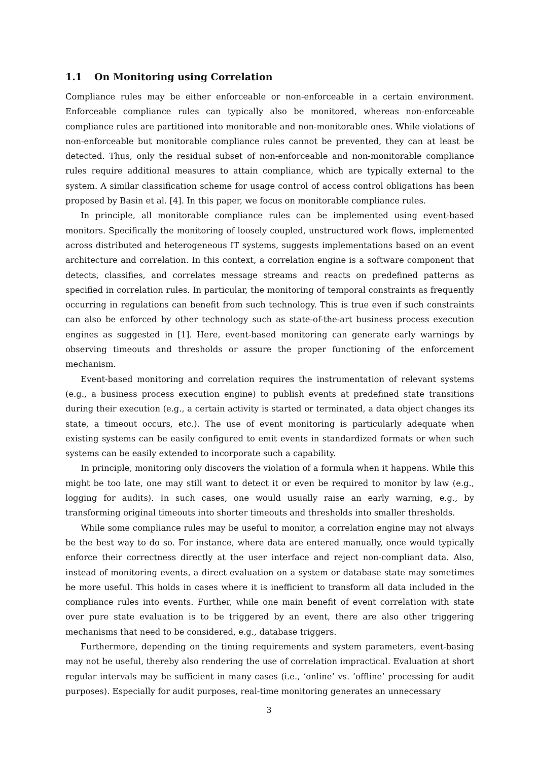1.1 On Monitoring using Correlation
Compliance rules may be either enforceable or non-enforceable in a certain environment. Enforceable compliance rules can typically also be monitored, whereas non-enforceable compliance rules are partitioned into monitorable and non-monitorable ones. While violations of non-enforceable but monitorable compliance rules cannot be prevented, they can at least be detected. Thus, only the residual subset of non-enforceable and non-monitorable compliance rules require additional measures to attain compliance, which are typically external to the system. A similar classification scheme for usage control of access control obligations has been proposed by Basin et al. [4]. In this paper, we focus on monitorable compliance rules.
In principle, all monitorable compliance rules can be implemented using event-based monitors. Specifically the monitoring of loosely coupled, unstructured work flows, implemented across distributed and heterogeneous IT systems, suggests implementations based on an event architecture and correlation. In this context, a correlation engine is a software component that detects, classifies, and correlates message streams and reacts on predefined patterns as specified in correlation rules. In particular, the monitoring of temporal constraints as frequently occurring in regulations can benefit from such technology. This is true even if such constraints can also be enforced by other technology such as state-of-the-art business process execution engines as suggested in [1]. Here, event-based monitoring can generate early warnings by observing timeouts and thresholds or assure the proper functioning of the enforcement mechanism.
Event-based monitoring and correlation requires the instrumentation of relevant systems (e.g., a business process execution engine) to publish events at predefined state transitions during their execution (e.g., a certain activity is started or terminated, a data object changes its state, a timeout occurs, etc.). The use of event monitoring is particularly adequate when existing systems can be easily configured to emit events in standardized formats or when such systems can be easily extended to incorporate such a capability.
In principle, monitoring only discovers the violation of a formula when it happens. While this might be too late, one may still want to detect it or even be required to monitor by law (e.g., logging for audits). In such cases, one would usually raise an early warning, e.g., by transforming original timeouts into shorter timeouts and thresholds into smaller thresholds.
While some compliance rules may be useful to monitor, a correlation engine may not always be the best way to do so. For instance, where data are entered manually, once would typically enforce their correctness directly at the user interface and reject non-compliant data. Also, instead of monitoring events, a direct evaluation on a system or database state may sometimes be more useful. This holds in cases where it is inefficient to transform all data included in the compliance rules into events. Further, while one main benefit of event correlation with state over pure state evaluation is to be triggered by an event, there are also other triggering mechanisms that need to be considered, e.g., database triggers.
Furthermore, depending on the timing requirements and system parameters, event-basing may not be useful, thereby also rendering the use of correlation impractical. Evaluation at short regular intervals may be sufficient in many cases (i.e., ‘online’ vs. ‘offline’ processing for audit purposes). Especially for audit purposes, real-time monitoring generates an unnecessary
3